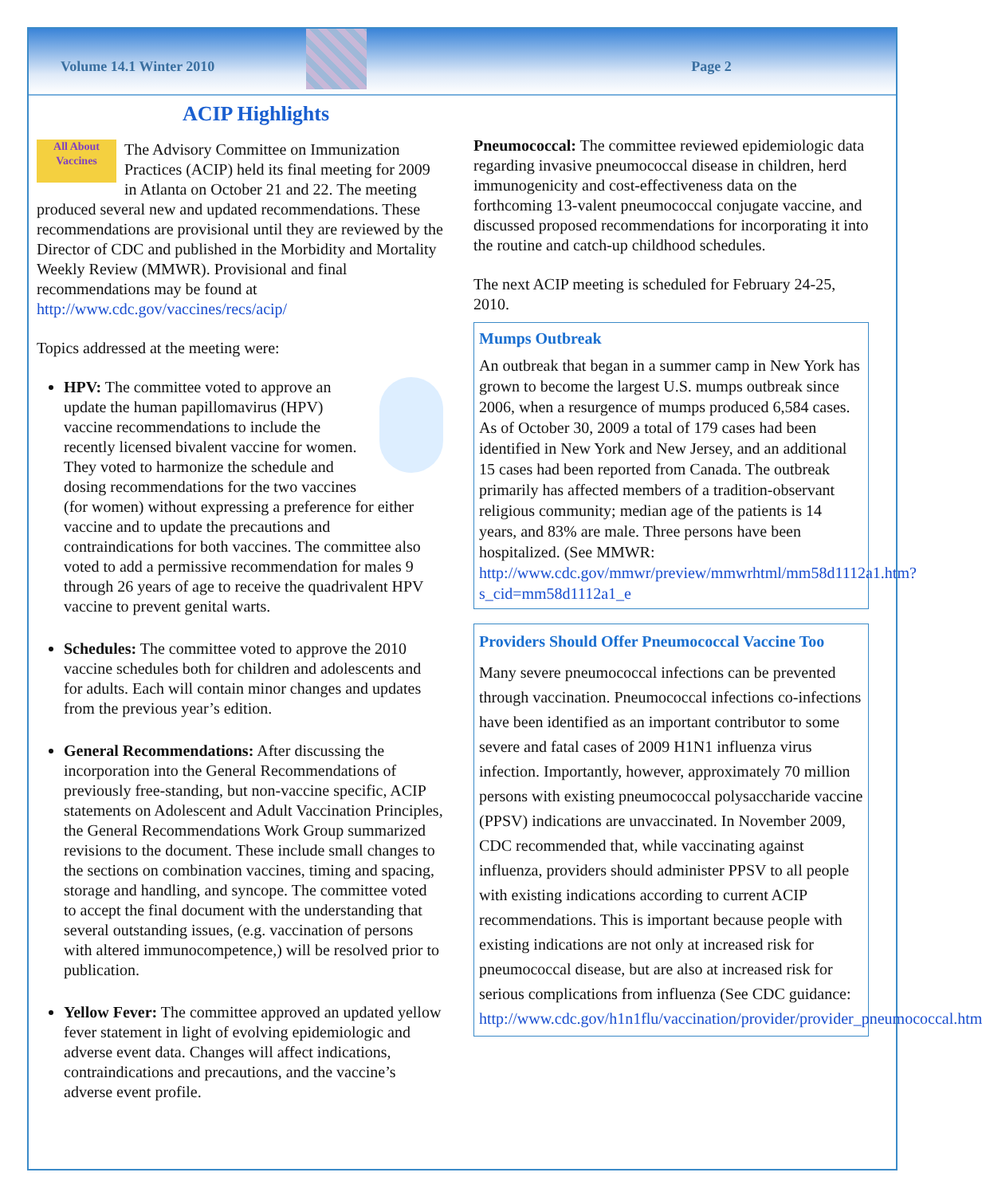Volume 14.1 Winter 2010 Page 2
ACIP Highlights
All About Vaccines The Advisory Committee on Immunization Practices (ACIP) held its final meeting for 2009 in Atlanta on October 21 and 22. The meeting produced several new and updated recommendations. These recommendations are provisional until they are reviewed by the Director of CDC and published in the Morbidity and Mortality Weekly Review (MMWR). Provisional and final recommendations may be found at http://www.cdc.gov/vaccines/recs/acip/
Topics addressed at the meeting were:
HPV: The committee voted to approve an update the human papillomavirus (HPV) vaccine recommendations to include the recently licensed bivalent vaccine for women. They voted to harmonize the schedule and dosing recommendations for the two vaccines (for women) without expressing a preference for either vaccine and to update the precautions and contraindications for both vaccines. The committee also voted to add a permissive recommendation for males 9 through 26 years of age to receive the quadrivalent HPV vaccine to prevent genital warts.
Schedules: The committee voted to approve the 2010 vaccine schedules both for children and adolescents and for adults. Each will contain minor changes and updates from the previous year’s edition.
General Recommendations: After discussing the incorporation into the General Recommendations of previously free-standing, but non-vaccine specific, ACIP statements on Adolescent and Adult Vaccination Principles, the General Recommendations Work Group summarized revisions to the document. These include small changes to the sections on combination vaccines, timing and spacing, storage and handling, and syncope. The committee voted to accept the final document with the understanding that several outstanding issues, (e.g. vaccination of persons with altered immunocompetence,) will be resolved prior to publication.
Yellow Fever: The committee approved an updated yellow fever statement in light of evolving epidemiologic and adverse event data. Changes will affect indications, contraindications and precautions, and the vaccine’s adverse event profile.
Pneumococcal: The committee reviewed epidemiologic data regarding invasive pneumococcal disease in children, herd immunogenicity and cost-effectiveness data on the forthcoming 13-valent pneumococcal conjugate vaccine, and discussed proposed recommendations for incorporating it into the routine and catch-up childhood schedules.
The next ACIP meeting is scheduled for February 24-25, 2010.
Mumps Outbreak
An outbreak that began in a summer camp in New York has grown to become the largest U.S. mumps outbreak since 2006, when a resurgence of mumps produced 6,584 cases. As of October 30, 2009 a total of 179 cases had been identified in New York and New Jersey, and an additional 15 cases had been reported from Canada. The outbreak primarily has affected members of a tradition-observant religious community; median age of the patients is 14 years, and 83% are male. Three persons have been hospitalized. (See MMWR: http://www.cdc.gov/mmwr/preview/mmwrhtml/mm58d1112a1.htm?s_cid=mm58d1112a1_e
Providers Should Offer Pneumococcal Vaccine Too
Many severe pneumococcal infections can be prevented through vaccination. Pneumococcal infections co-infections have been identified as an important contributor to some severe and fatal cases of 2009 H1N1 influenza virus infection. Importantly, however, approximately 70 million persons with existing pneumococcal polysaccharide vaccine (PPSV) indications are unvaccinated. In November 2009, CDC recommended that, while vaccinating against influenza, providers should administer PPSV to all people with existing indications according to current ACIP recommendations. This is important because people with existing indications are not only at increased risk for pneumococcal disease, but are also at increased risk for serious complications from influenza (See CDC guidance: http://www.cdc.gov/h1n1flu/vaccination/provider/provider_pneumococcal.htm